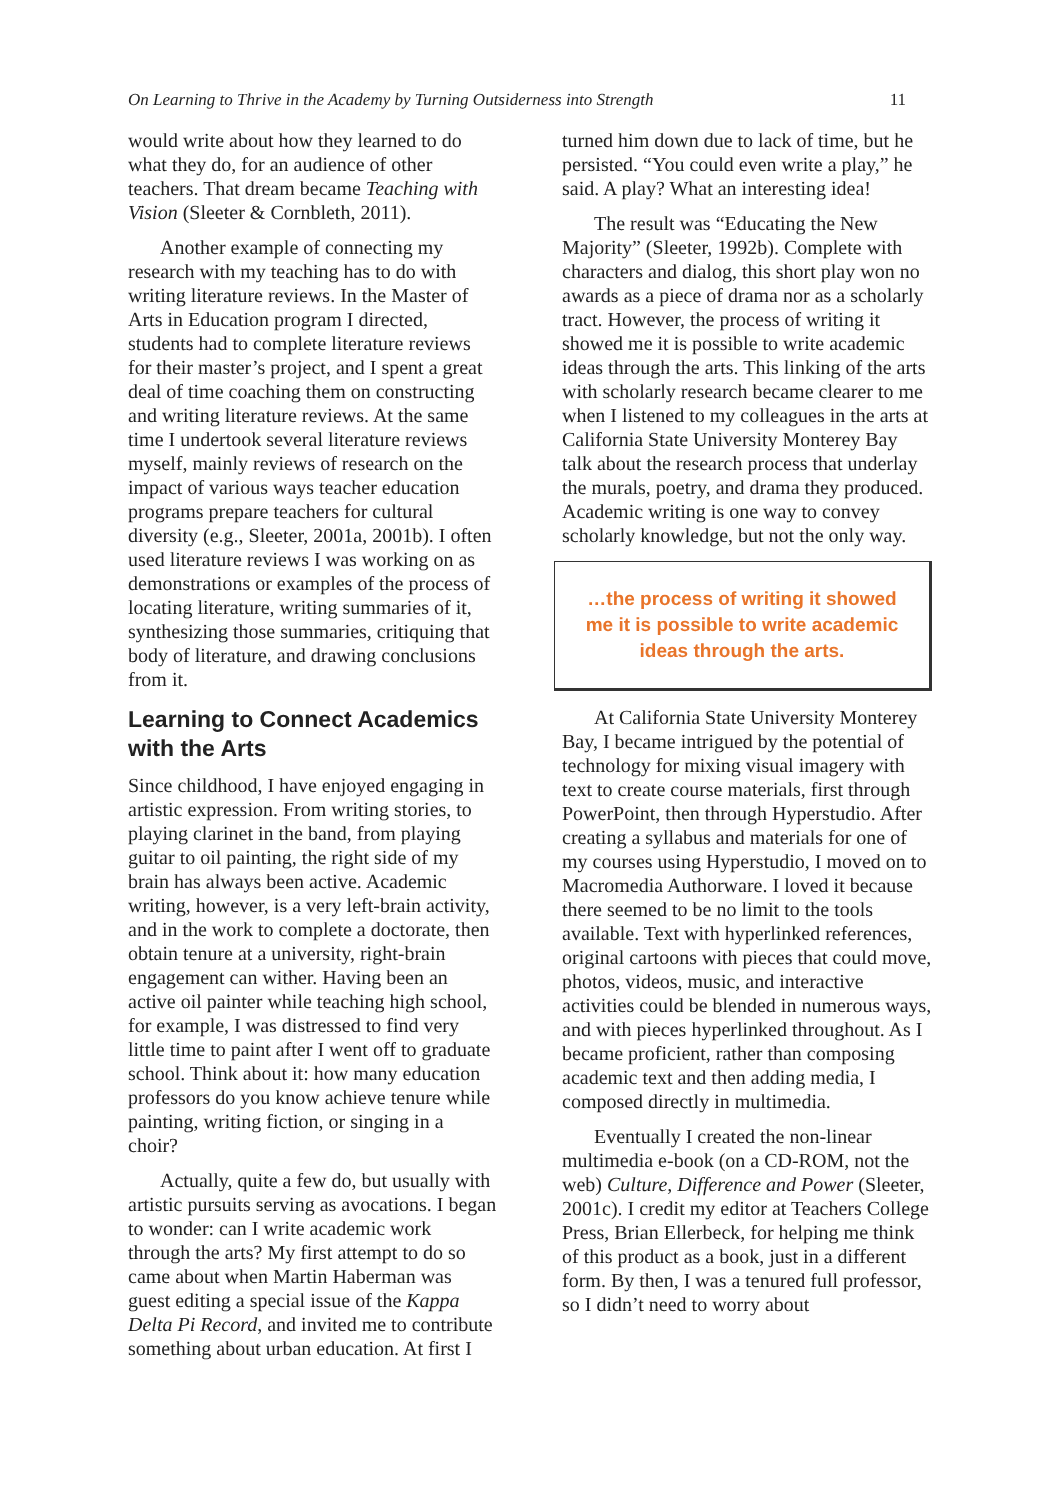On Learning to Thrive in the Academy by Turning Outsiderness into Strength 11
would write about how they learned to do what they do, for an audience of other teachers. That dream became Teaching with Vision (Sleeter & Cornbleth, 2011).
Another example of connecting my research with my teaching has to do with writing literature reviews. In the Master of Arts in Education program I directed, students had to complete literature reviews for their master’s project, and I spent a great deal of time coaching them on constructing and writing literature reviews. At the same time I undertook several literature reviews myself, mainly reviews of research on the impact of various ways teacher education programs prepare teachers for cultural diversity (e.g., Sleeter, 2001a, 2001b). I often used literature reviews I was working on as demonstrations or examples of the process of locating literature, writing summaries of it, synthesizing those summaries, critiquing that body of literature, and drawing conclusions from it.
Learning to Connect Academics with the Arts
Since childhood, I have enjoyed engaging in artistic expression. From writing stories, to playing clarinet in the band, from playing guitar to oil painting, the right side of my brain has always been active. Academic writing, however, is a very left-brain activity, and in the work to complete a doctorate, then obtain tenure at a university, right-brain engagement can wither. Having been an active oil painter while teaching high school, for example, I was distressed to find very little time to paint after I went off to graduate school. Think about it: how many education professors do you know achieve tenure while painting, writing fiction, or singing in a choir?
Actually, quite a few do, but usually with artistic pursuits serving as avocations. I began to wonder: can I write academic work through the arts? My first attempt to do so came about when Martin Haberman was guest editing a special issue of the Kappa Delta Pi Record, and invited me to contribute something about urban education. At first I
turned him down due to lack of time, but he persisted. “You could even write a play,” he said. A play? What an interesting idea!
The result was “Educating the New Majority” (Sleeter, 1992b). Complete with characters and dialog, this short play won no awards as a piece of drama nor as a scholarly tract. However, the process of writing it showed me it is possible to write academic ideas through the arts. This linking of the arts with scholarly research became clearer to me when I listened to my colleagues in the arts at California State University Monterey Bay talk about the research process that underlay the murals, poetry, and drama they produced. Academic writing is one way to convey scholarly knowledge, but not the only way.
…the process of writing it showed me it is possible to write academic ideas through the arts.
At California State University Monterey Bay, I became intrigued by the potential of technology for mixing visual imagery with text to create course materials, first through PowerPoint, then through Hyperstudio. After creating a syllabus and materials for one of my courses using Hyperstudio, I moved on to Macromedia Authorware. I loved it because there seemed to be no limit to the tools available. Text with hyperlinked references, original cartoons with pieces that could move, photos, videos, music, and interactive activities could be blended in numerous ways, and with pieces hyperlinked throughout. As I became proficient, rather than composing academic text and then adding media, I composed directly in multimedia.
Eventually I created the non-linear multimedia e-book (on a CD-ROM, not the web) Culture, Difference and Power (Sleeter, 2001c). I credit my editor at Teachers College Press, Brian Ellerbeck, for helping me think of this product as a book, just in a different form. By then, I was a tenured full professor, so I didn’t need to worry about